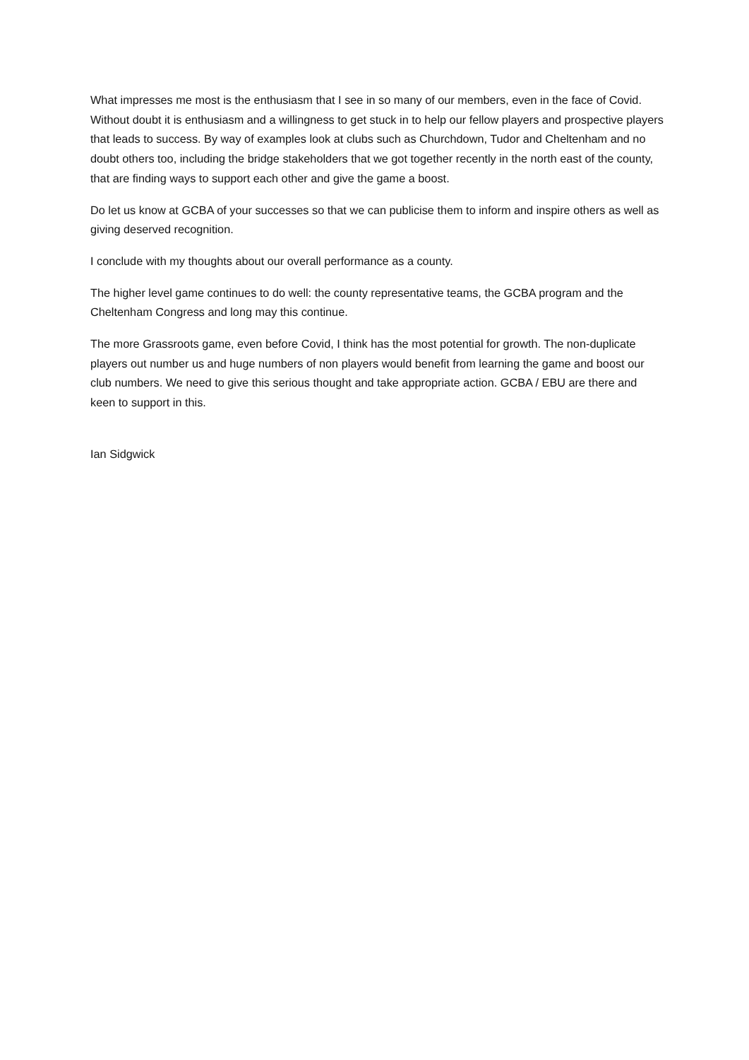What impresses me most is the enthusiasm that I see in so many of our members, even in the face of Covid. Without doubt it is enthusiasm and a willingness to get stuck in to help our fellow players and prospective players that leads to success. By way of examples look at clubs such as Churchdown, Tudor and Cheltenham and no doubt others too, including the bridge stakeholders that we got together recently in the north east of the county, that are finding ways to support each other and give the game a boost.
Do let us know at GCBA of your successes so that we can publicise them to inform and inspire others as well as giving deserved recognition.
I conclude with my thoughts about our overall performance as a county.
The higher level game continues to do well: the county representative teams, the GCBA program and the Cheltenham Congress and long may this continue.
The more Grassroots game, even before Covid, I think has the most potential for growth. The non-duplicate players out number us and huge numbers of non players would benefit from learning the game and boost our club numbers. We need to give this serious thought and take appropriate action. GCBA / EBU are there and keen to support in this.
Ian Sidgwick